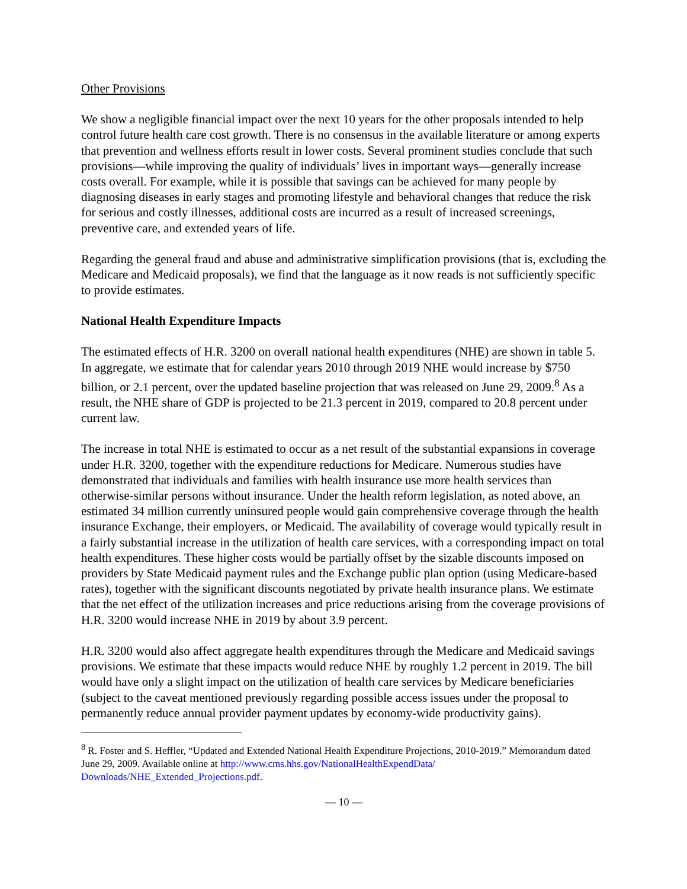Other Provisions
We show a negligible financial impact over the next 10 years for the other proposals intended to help control future health care cost growth. There is no consensus in the available literature or among experts that prevention and wellness efforts result in lower costs. Several prominent studies conclude that such provisions—while improving the quality of individuals’ lives in important ways—generally increase costs overall. For example, while it is possible that savings can be achieved for many people by diagnosing diseases in early stages and promoting lifestyle and behavioral changes that reduce the risk for serious and costly illnesses, additional costs are incurred as a result of increased screenings, preventive care, and extended years of life.
Regarding the general fraud and abuse and administrative simplification provisions (that is, excluding the Medicare and Medicaid proposals), we find that the language as it now reads is not sufficiently specific to provide estimates.
National Health Expenditure Impacts
The estimated effects of H.R. 3200 on overall national health expenditures (NHE) are shown in table 5. In aggregate, we estimate that for calendar years 2010 through 2019 NHE would increase by $750 billion, or 2.1 percent, over the updated baseline projection that was released on June 29, 2009.<sup>8</sup> As a result, the NHE share of GDP is projected to be 21.3 percent in 2019, compared to 20.8 percent under current law.
The increase in total NHE is estimated to occur as a net result of the substantial expansions in coverage under H.R. 3200, together with the expenditure reductions for Medicare. Numerous studies have demonstrated that individuals and families with health insurance use more health services than otherwise-similar persons without insurance. Under the health reform legislation, as noted above, an estimated 34 million currently uninsured people would gain comprehensive coverage through the health insurance Exchange, their employers, or Medicaid. The availability of coverage would typically result in a fairly substantial increase in the utilization of health care services, with a corresponding impact on total health expenditures. These higher costs would be partially offset by the sizable discounts imposed on providers by State Medicaid payment rules and the Exchange public plan option (using Medicare-based rates), together with the significant discounts negotiated by private health insurance plans. We estimate that the net effect of the utilization increases and price reductions arising from the coverage provisions of H.R. 3200 would increase NHE in 2019 by about 3.9 percent.
H.R. 3200 would also affect aggregate health expenditures through the Medicare and Medicaid savings provisions. We estimate that these impacts would reduce NHE by roughly 1.2 percent in 2019. The bill would have only a slight impact on the utilization of health care services by Medicare beneficiaries (subject to the caveat mentioned previously regarding possible access issues under the proposal to permanently reduce annual provider payment updates by economy-wide productivity gains).
<sup>8</sup> R. Foster and S. Heffler, “Updated and Extended National Health Expenditure Projections, 2010-2019.” Memorandum dated June 29, 2009. Available online at http://www.cms.hhs.gov/NationalHealthExpendData/ Downloads/NHE_Extended_Projections.pdf.
— 10 —